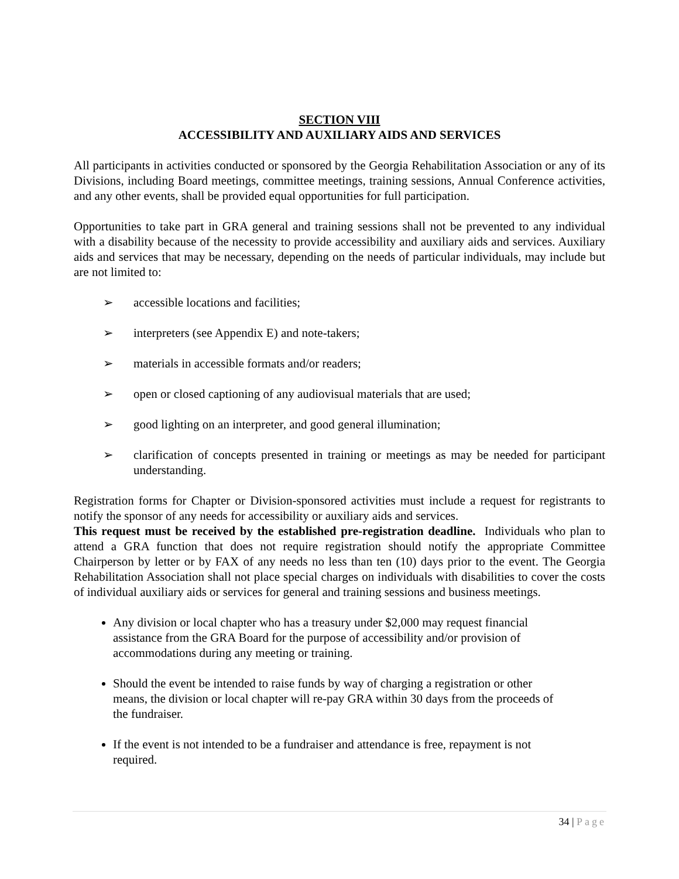SECTION VIII
ACCESSIBILITY AND AUXILIARY AIDS AND SERVICES
All participants in activities conducted or sponsored by the Georgia Rehabilitation Association or any of its Divisions, including Board meetings, committee meetings, training sessions, Annual Conference activities, and any other events, shall be provided equal opportunities for full participation.
Opportunities to take part in GRA general and training sessions shall not be prevented to any individual with a disability because of the necessity to provide accessibility and auxiliary aids and services. Auxiliary aids and services that may be necessary, depending on the needs of particular individuals, may include but are not limited to:
➢ accessible locations and facilities;
➢ interpreters (see Appendix E) and note-takers;
➢ materials in accessible formats and/or readers;
➢ open or closed captioning of any audiovisual materials that are used;
➢ good lighting on an interpreter, and good general illumination;
➢ clarification of concepts presented in training or meetings as may be needed for participant understanding.
Registration forms for Chapter or Division-sponsored activities must include a request for registrants to notify the sponsor of any needs for accessibility or auxiliary aids and services.
This request must be received by the established pre-registration deadline. Individuals who plan to attend a GRA function that does not require registration should notify the appropriate Committee Chairperson by letter or by FAX of any needs no less than ten (10) days prior to the event. The Georgia Rehabilitation Association shall not place special charges on individuals with disabilities to cover the costs of individual auxiliary aids or services for general and training sessions and business meetings.
Any division or local chapter who has a treasury under $2,000 may request financial assistance from the GRA Board for the purpose of accessibility and/or provision of accommodations during any meeting or training.
Should the event be intended to raise funds by way of charging a registration or other means, the division or local chapter will re-pay GRA within 30 days from the proceeds of the fundraiser.
If the event is not intended to be a fundraiser and attendance is free, repayment is not required.
34 | Page